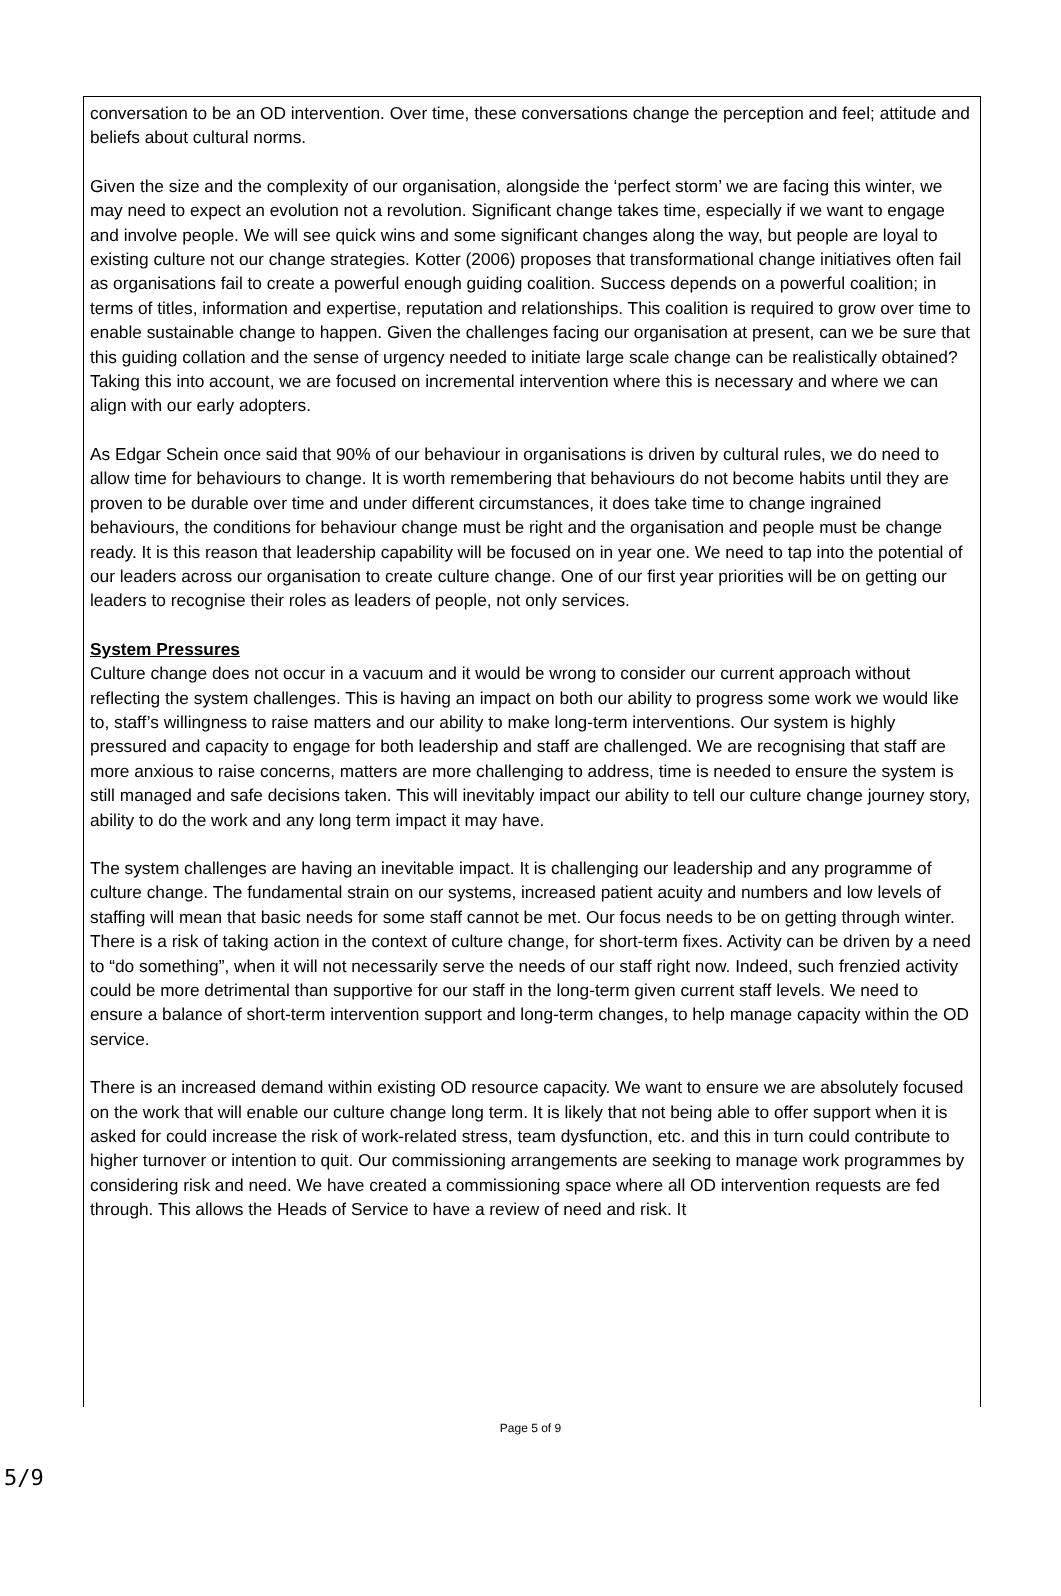conversation to be an OD intervention. Over time, these conversations change the perception and feel; attitude and beliefs about cultural norms.
Given the size and the complexity of our organisation, alongside the ‘perfect storm’ we are facing this winter, we may need to expect an evolution not a revolution. Significant change takes time, especially if we want to engage and involve people. We will see quick wins and some significant changes along the way, but people are loyal to existing culture not our change strategies. Kotter (2006) proposes that transformational change initiatives often fail as organisations fail to create a powerful enough guiding coalition. Success depends on a powerful coalition; in terms of titles, information and expertise, reputation and relationships. This coalition is required to grow over time to enable sustainable change to happen. Given the challenges facing our organisation at present, can we be sure that this guiding collation and the sense of urgency needed to initiate large scale change can be realistically obtained? Taking this into account, we are focused on incremental intervention where this is necessary and where we can align with our early adopters.
As Edgar Schein once said that 90% of our behaviour in organisations is driven by cultural rules, we do need to allow time for behaviours to change. It is worth remembering that behaviours do not become habits until they are proven to be durable over time and under different circumstances, it does take time to change ingrained behaviours, the conditions for behaviour change must be right and the organisation and people must be change ready. It is this reason that leadership capability will be focused on in year one. We need to tap into the potential of our leaders across our organisation to create culture change. One of our first year priorities will be on getting our leaders to recognise their roles as leaders of people, not only services.
System Pressures
Culture change does not occur in a vacuum and it would be wrong to consider our current approach without reflecting the system challenges. This is having an impact on both our ability to progress some work we would like to, staff’s willingness to raise matters and our ability to make long-term interventions. Our system is highly pressured and capacity to engage for both leadership and staff are challenged. We are recognising that staff are more anxious to raise concerns, matters are more challenging to address, time is needed to ensure the system is still managed and safe decisions taken. This will inevitably impact our ability to tell our culture change journey story, ability to do the work and any long term impact it may have.
The system challenges are having an inevitable impact. It is challenging our leadership and any programme of culture change. The fundamental strain on our systems, increased patient acuity and numbers and low levels of staffing will mean that basic needs for some staff cannot be met. Our focus needs to be on getting through winter. There is a risk of taking action in the context of culture change, for short-term fixes. Activity can be driven by a need to “do something”, when it will not necessarily serve the needs of our staff right now. Indeed, such frenzied activity could be more detrimental than supportive for our staff in the long-term given current staff levels. We need to ensure a balance of short-term intervention support and long-term changes, to help manage capacity within the OD service.
There is an increased demand within existing OD resource capacity. We want to ensure we are absolutely focused on the work that will enable our culture change long term. It is likely that not being able to offer support when it is asked for could increase the risk of work-related stress, team dysfunction, etc. and this in turn could contribute to higher turnover or intention to quit. Our commissioning arrangements are seeking to manage work programmes by considering risk and need. We have created a commissioning space where all OD intervention requests are fed through. This allows the Heads of Service to have a review of need and risk. It
Page 5 of 9
5/9